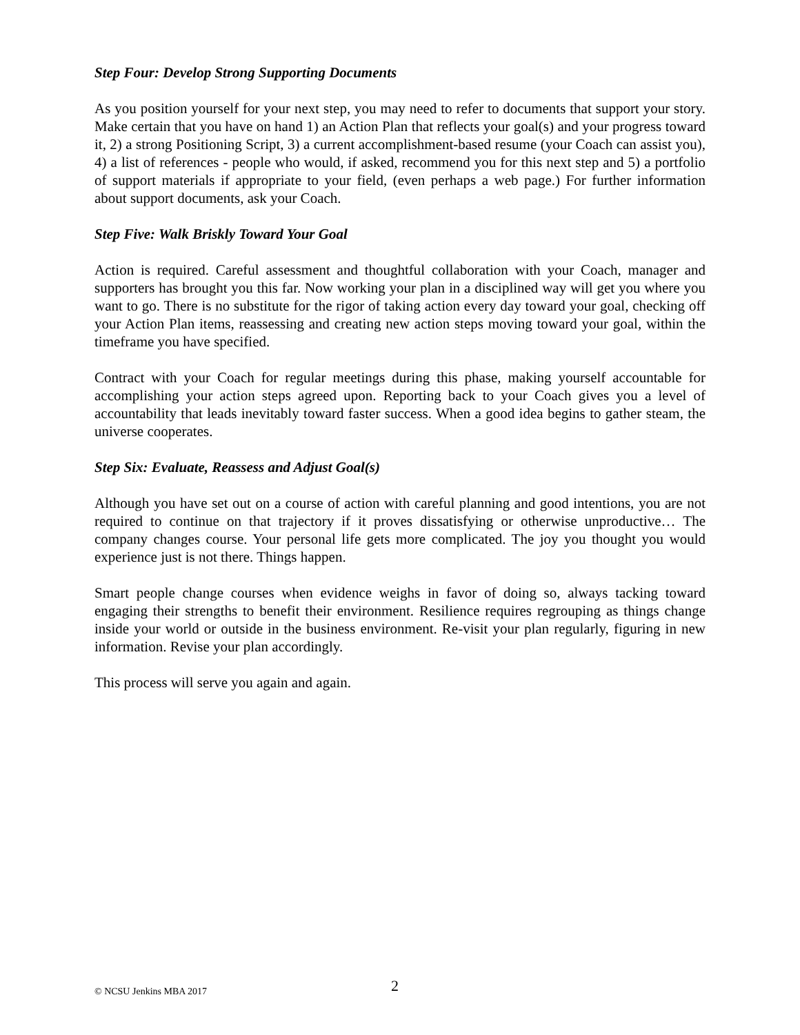Step Four: Develop Strong Supporting Documents
As you position yourself for your next step, you may need to refer to documents that support your story. Make certain that you have on hand 1) an Action Plan that reflects your goal(s) and your progress toward it, 2) a strong Positioning Script, 3) a current accomplishment-based resume (your Coach can assist you), 4) a list of references - people who would, if asked, recommend you for this next step and 5) a portfolio of support materials if appropriate to your field, (even perhaps a web page.) For further information about support documents, ask your Coach.
Step Five: Walk Briskly Toward Your Goal
Action is required. Careful assessment and thoughtful collaboration with your Coach, manager and supporters has brought you this far. Now working your plan in a disciplined way will get you where you want to go. There is no substitute for the rigor of taking action every day toward your goal, checking off your Action Plan items, reassessing and creating new action steps moving toward your goal, within the timeframe you have specified.
Contract with your Coach for regular meetings during this phase, making yourself accountable for accomplishing your action steps agreed upon. Reporting back to your Coach gives you a level of accountability that leads inevitably toward faster success. When a good idea begins to gather steam, the universe cooperates.
Step Six: Evaluate, Reassess and Adjust Goal(s)
Although you have set out on a course of action with careful planning and good intentions, you are not required to continue on that trajectory if it proves dissatisfying or otherwise unproductive… The company changes course. Your personal life gets more complicated. The joy you thought you would experience just is not there. Things happen.
Smart people change courses when evidence weighs in favor of doing so, always tacking toward engaging their strengths to benefit their environment. Resilience requires regrouping as things change inside your world or outside in the business environment. Re-visit your plan regularly, figuring in new information. Revise your plan accordingly.
This process will serve you again and again.
© NCSU Jenkins MBA 2017 2